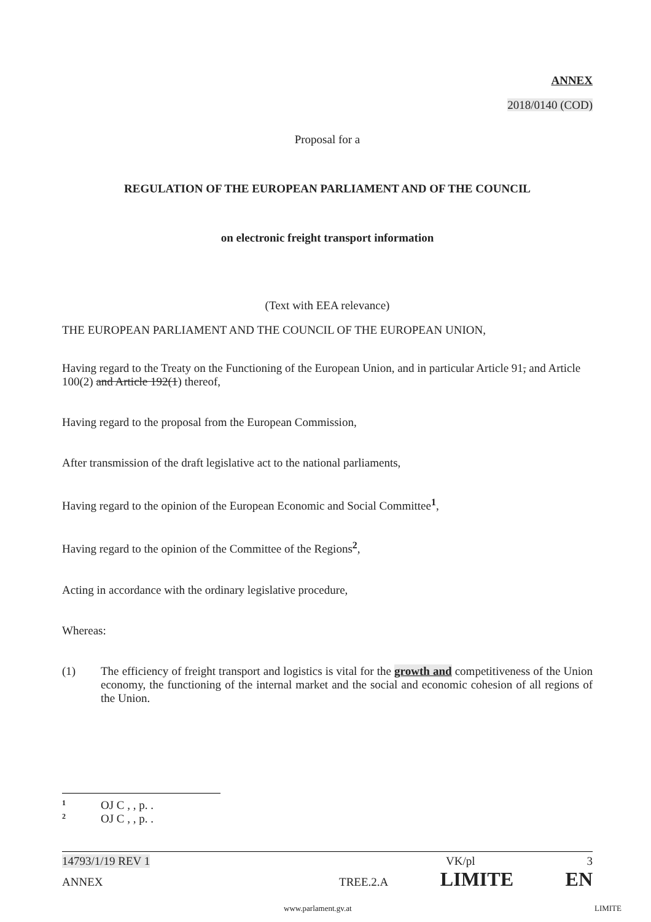ANNEX
2018/0140 (COD)
Proposal for a
REGULATION OF THE EUROPEAN PARLIAMENT AND OF THE COUNCIL
on electronic freight transport information
(Text with EEA relevance)
THE EUROPEAN PARLIAMENT AND THE COUNCIL OF THE EUROPEAN UNION,
Having regard to the Treaty on the Functioning of the European Union, and in particular Article 91, and Article 100(2) and Article 192(1) thereof,
Having regard to the proposal from the European Commission,
After transmission of the draft legislative act to the national parliaments,
Having regard to the opinion of the European Economic and Social Committee<sup>1</sup>,
Having regard to the opinion of the Committee of the Regions<sup>2</sup>,
Acting in accordance with the ordinary legislative procedure,
Whereas:
(1) The efficiency of freight transport and logistics is vital for the growth and competitiveness of the Union economy, the functioning of the internal market and the social and economic cohesion of all regions of the Union.
1 OJ C , , p. .
2 OJ C , , p. .
14793/1/19 REV 1 VK/pl 3
ANNEX TREE.2.A LIMITE EN
www.parlament.gv.at LIMITE